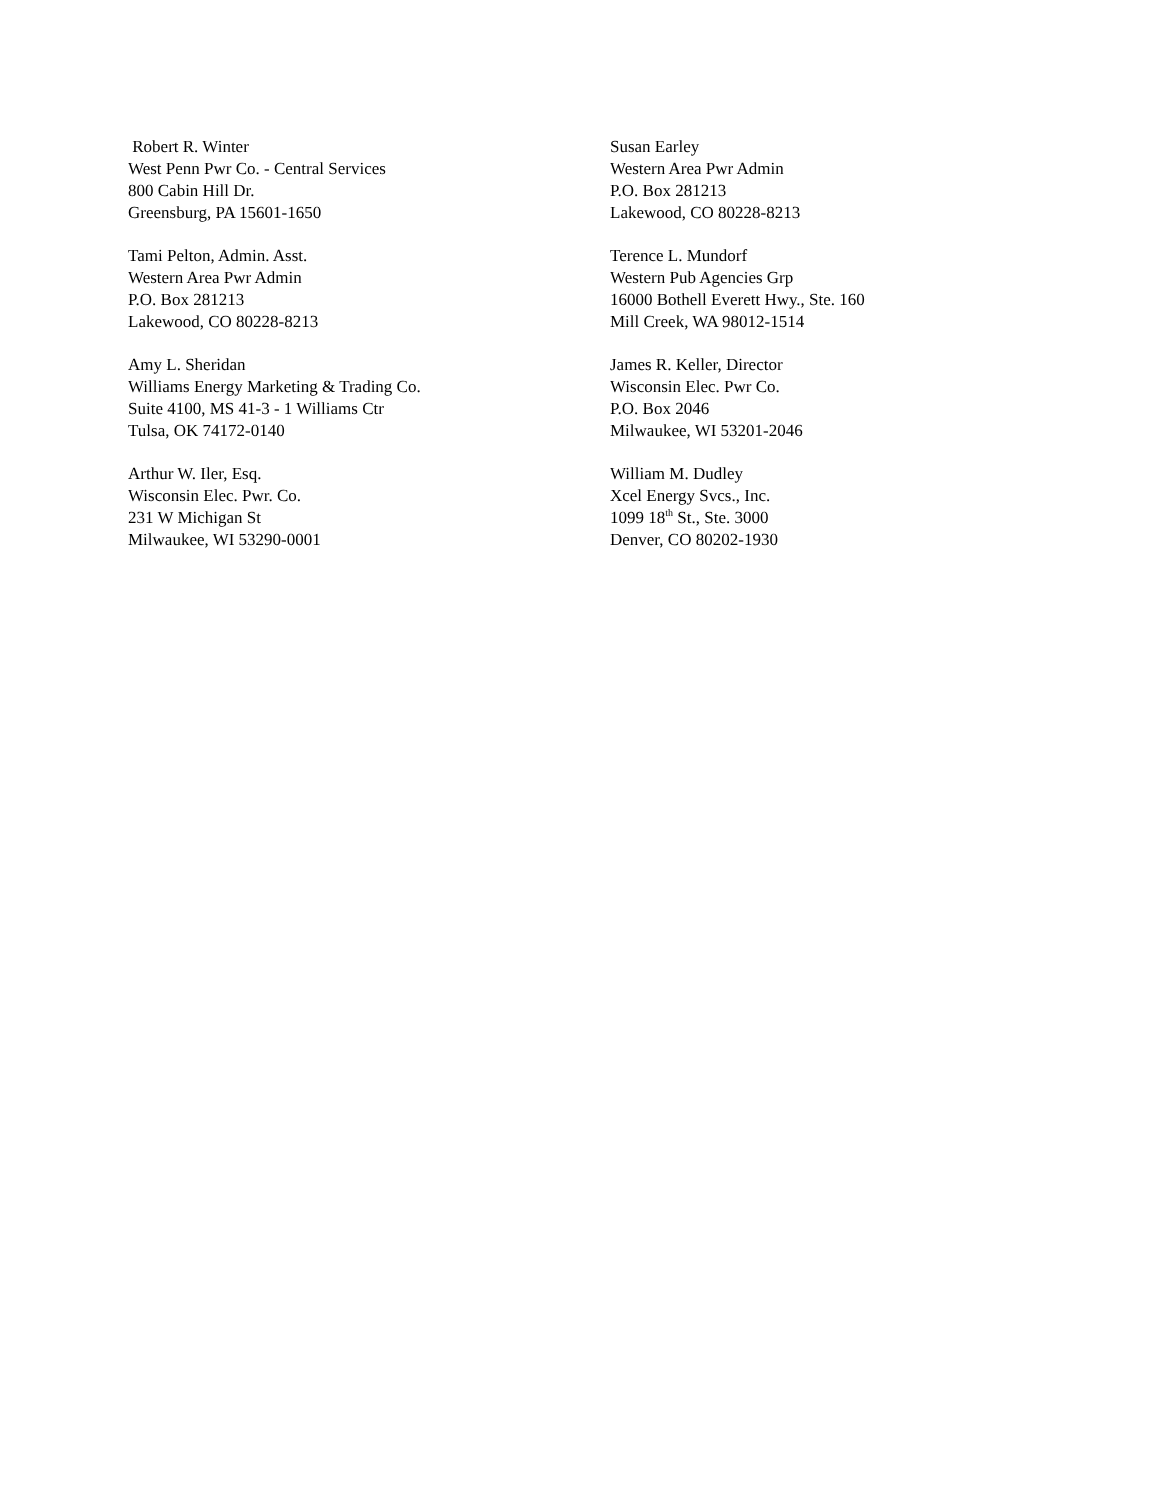Robert R. Winter
West Penn Pwr Co. - Central Services
800 Cabin Hill Dr.
Greensburg, PA 15601-1650
Susan Earley
Western Area Pwr Admin
P.O. Box 281213
Lakewood, CO 80228-8213
Tami Pelton, Admin. Asst.
Western Area Pwr Admin
P.O. Box 281213
Lakewood, CO 80228-8213
Terence L. Mundorf
Western Pub Agencies Grp
16000 Bothell Everett Hwy., Ste. 160
Mill Creek, WA 98012-1514
Amy L. Sheridan
Williams Energy Marketing & Trading Co.
Suite 4100, MS 41-3 - 1 Williams Ctr
Tulsa, OK 74172-0140
James R. Keller, Director
Wisconsin Elec. Pwr Co.
P.O. Box 2046
Milwaukee, WI 53201-2046
Arthur W. Iler, Esq.
Wisconsin Elec. Pwr. Co.
231 W Michigan St
Milwaukee, WI 53290-0001
William M. Dudley
Xcel Energy Svcs., Inc.
1099 18<sup>th</sup> St., Ste. 3000
Denver, CO 80202-1930